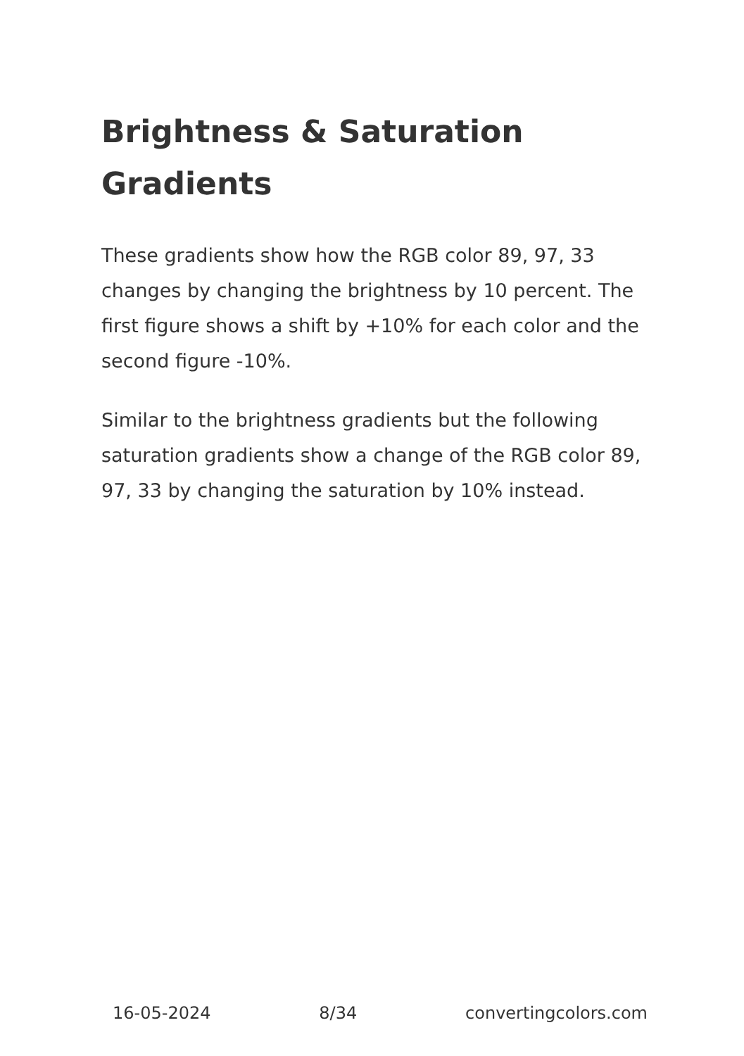Brightness & Saturation Gradients
These gradients show how the RGB color 89, 97, 33 changes by changing the brightness by 10 percent. The first figure shows a shift by +10% for each color and the second figure -10%.
Similar to the brightness gradients but the following saturation gradients show a change of the RGB color 89, 97, 33 by changing the saturation by 10% instead.
16-05-2024 8/34 convertingcolors.com